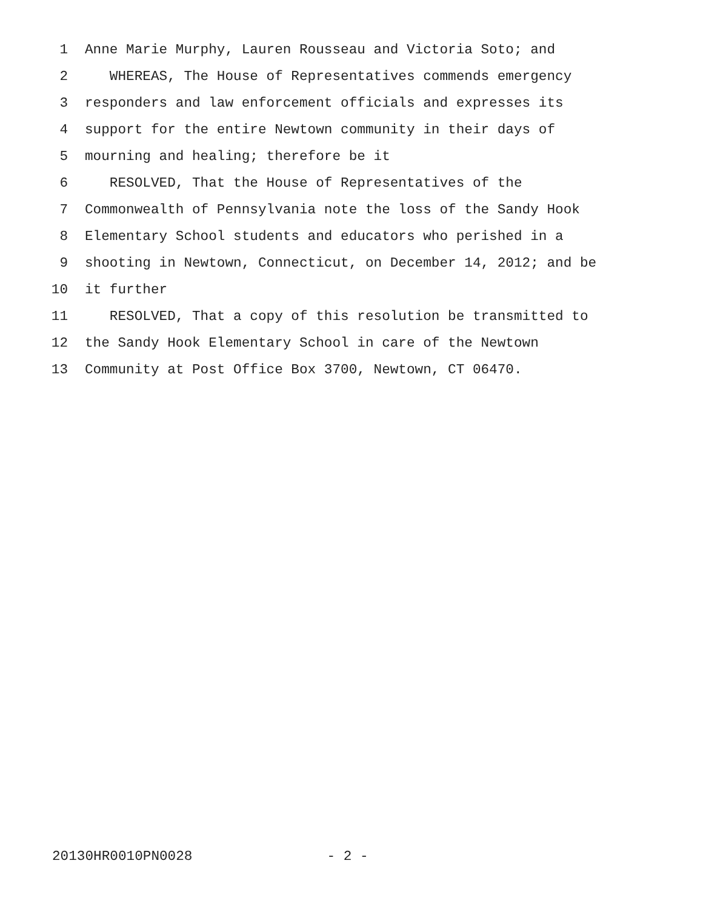1 Anne Marie Murphy, Lauren Rousseau and Victoria Soto; and
2 WHEREAS, The House of Representatives commends emergency
3 responders and law enforcement officials and expresses its
4 support for the entire Newtown community in their days of
5 mourning and healing; therefore be it
6 RESOLVED, That the House of Representatives of the
7 Commonwealth of Pennsylvania note the loss of the Sandy Hook
8 Elementary School students and educators who perished in a
9 shooting in Newtown, Connecticut, on December 14, 2012; and be
10 it further
11 RESOLVED, That a copy of this resolution be transmitted to
12 the Sandy Hook Elementary School in care of the Newtown
13 Community at Post Office Box 3700, Newtown, CT 06470.
20130HR0010PN0028 - 2 -